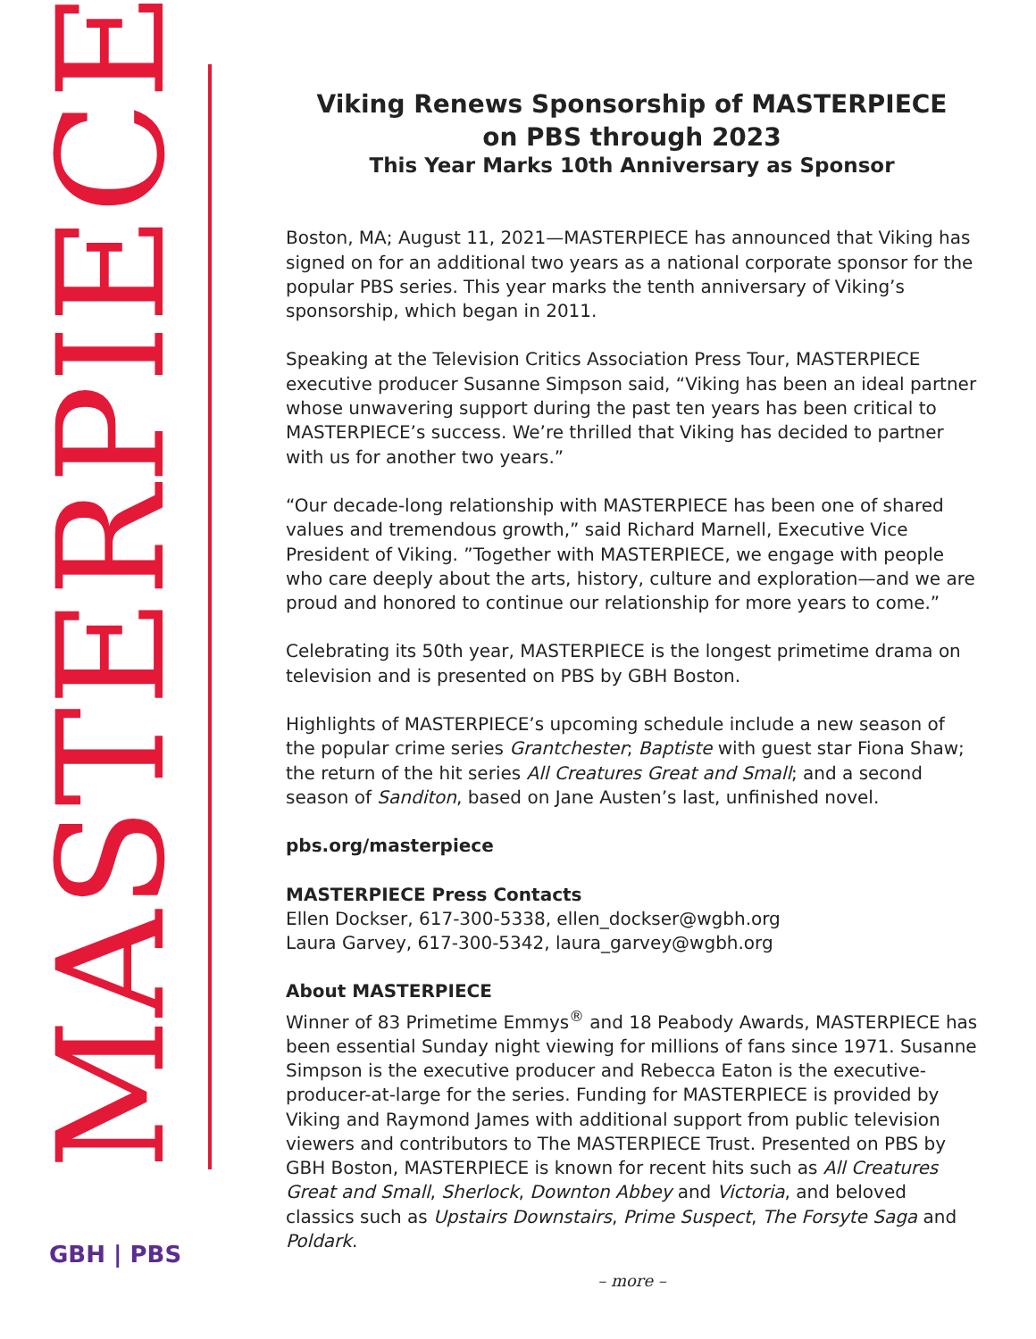MASTERPIECE GBH | PBS
Viking Renews Sponsorship of MASTERPIECE
on PBS through 2023
This Year Marks 10th Anniversary as Sponsor
Boston, MA; August 11, 2021—MASTERPIECE has announced that Viking has signed on for an additional two years as a national corporate sponsor for the popular PBS series. This year marks the tenth anniversary of Viking’s sponsorship, which began in 2011.
Speaking at the Television Critics Association Press Tour, MASTERPIECE executive producer Susanne Simpson said, “Viking has been an ideal partner whose unwavering support during the past ten years has been critical to MASTERPIECE’s success. We’re thrilled that Viking has decided to partner with us for another two years.”
“Our decade-long relationship with MASTERPIECE has been one of shared values and tremendous growth,” said Richard Marnell, Executive Vice President of Viking. ”Together with MASTERPIECE, we engage with people who care deeply about the arts, history, culture and exploration—and we are proud and honored to continue our relationship for more years to come.”
Celebrating its 50th year, MASTERPIECE is the longest primetime drama on television and is presented on PBS by GBH Boston.
Highlights of MASTERPIECE’s upcoming schedule include a new season of the popular crime series Grantchester; Baptiste with guest star Fiona Shaw; the return of the hit series All Creatures Great and Small; and a second season of Sanditon, based on Jane Austen’s last, unfinished novel.
pbs.org/masterpiece
MASTERPIECE Press Contacts
Ellen Dockser, 617-300-5338, ellen_dockser@wgbh.org
Laura Garvey, 617-300-5342, laura_garvey@wgbh.org
About MASTERPIECE
Winner of 83 Primetime Emmys<sup>®</sup> and 18 Peabody Awards, MASTERPIECE has been essential Sunday night viewing for millions of fans since 1971. Susanne Simpson is the executive producer and Rebecca Eaton is the executive-producer-at-large for the series. Funding for MASTERPIECE is provided by Viking and Raymond James with additional support from public television viewers and contributors to The MASTERPIECE Trust. Presented on PBS by GBH Boston, MASTERPIECE is known for recent hits such as All Creatures Great and Small, Sherlock, Downton Abbey and Victoria, and beloved classics such as Upstairs Downstairs, Prime Suspect, The Forsyte Saga and Poldark.
– more –